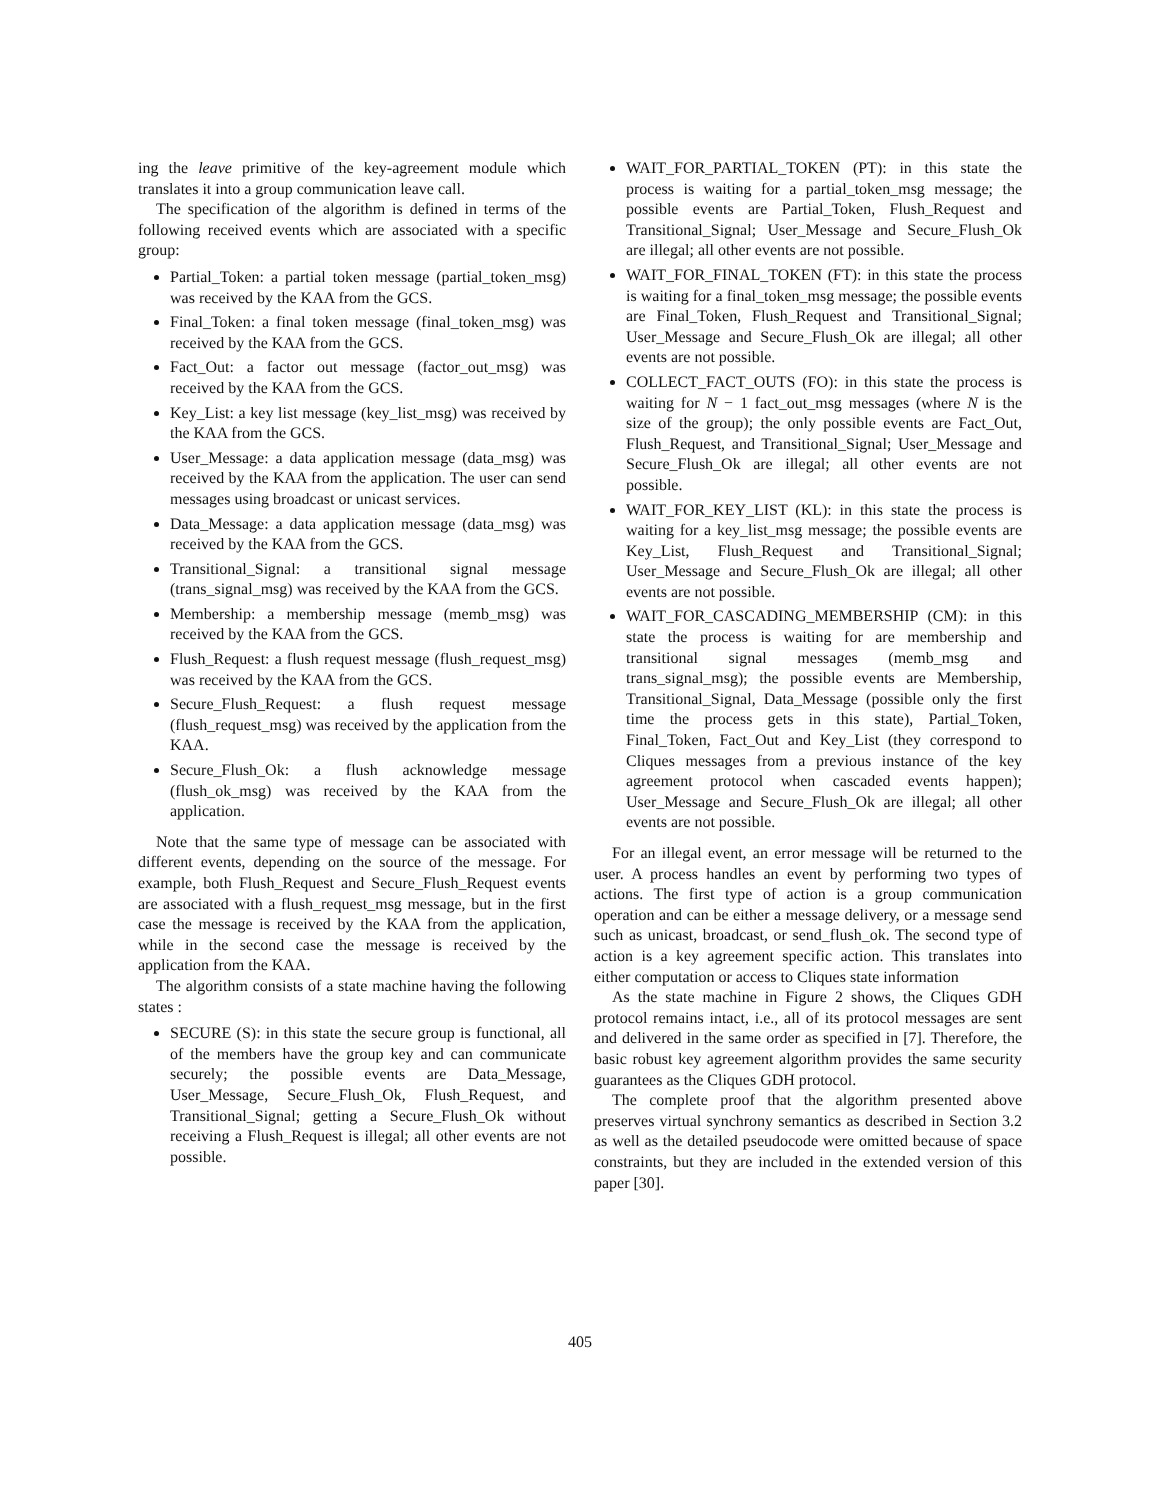ing the leave primitive of the key-agreement module which translates it into a group communication leave call.
The specification of the algorithm is defined in terms of the following received events which are associated with a specific group:
Partial_Token: a partial token message (partial_token_msg) was received by the KAA from the GCS.
Final_Token: a final token message (final_token_msg) was received by the KAA from the GCS.
Fact_Out: a factor out message (factor_out_msg) was received by the KAA from the GCS.
Key_List: a key list message (key_list_msg) was received by the KAA from the GCS.
User_Message: a data application message (data_msg) was received by the KAA from the application. The user can send messages using broadcast or unicast services.
Data_Message: a data application message (data_msg) was received by the KAA from the GCS.
Transitional_Signal: a transitional signal message (trans_signal_msg) was received by the KAA from the GCS.
Membership: a membership message (memb_msg) was received by the KAA from the GCS.
Flush_Request: a flush request message (flush_request_msg) was received by the KAA from the GCS.
Secure_Flush_Request: a flush request message (flush_request_msg) was received by the application from the KAA.
Secure_Flush_Ok: a flush acknowledge message (flush_ok_msg) was received by the KAA from the application.
Note that the same type of message can be associated with different events, depending on the source of the message. For example, both Flush_Request and Secure_Flush_Request events are associated with a flush_request_msg message, but in the first case the message is received by the KAA from the application, while in the second case the message is received by the application from the KAA.
The algorithm consists of a state machine having the following states :
SECURE (S): in this state the secure group is functional, all of the members have the group key and can communicate securely; the possible events are Data_Message, User_Message, Secure_Flush_Ok, Flush_Request, and Transitional_Signal; getting a Secure_Flush_Ok without receiving a Flush_Request is illegal; all other events are not possible.
WAIT_FOR_PARTIAL_TOKEN (PT): in this state the process is waiting for a partial_token_msg message; the possible events are Partial_Token, Flush_Request and Transitional_Signal; User_Message and Secure_Flush_Ok are illegal; all other events are not possible.
WAIT_FOR_FINAL_TOKEN (FT): in this state the process is waiting for a final_token_msg message; the possible events are Final_Token, Flush_Request and Transitional_Signal; User_Message and Secure_Flush_Ok are illegal; all other events are not possible.
COLLECT_FACT_OUTS (FO): in this state the process is waiting for N − 1 fact_out_msg messages (where N is the size of the group); the only possible events are Fact_Out, Flush_Request, and Transitional_Signal; User_Message and Secure_Flush_Ok are illegal; all other events are not possible.
WAIT_FOR_KEY_LIST (KL): in this state the process is waiting for a key_list_msg message; the possible events are Key_List, Flush_Request and Transitional_Signal; User_Message and Secure_Flush_Ok are illegal; all other events are not possible.
WAIT_FOR_CASCADING_MEMBERSHIP (CM): in this state the process is waiting for are membership and transitional signal messages (memb_msg and trans_signal_msg); the possible events are Membership, Transitional_Signal, Data_Message (possible only the first time the process gets in this state), Partial_Token, Final_Token, Fact_Out and Key_List (they correspond to Cliques messages from a previous instance of the key agreement protocol when cascaded events happen); User_Message and Secure_Flush_Ok are illegal; all other events are not possible.
For an illegal event, an error message will be returned to the user. A process handles an event by performing two types of actions. The first type of action is a group communication operation and can be either a message delivery, or a message send such as unicast, broadcast, or send_flush_ok. The second type of action is a key agreement specific action. This translates into either computation or access to Cliques state information
As the state machine in Figure 2 shows, the Cliques GDH protocol remains intact, i.e., all of its protocol messages are sent and delivered in the same order as specified in [7]. Therefore, the basic robust key agreement algorithm provides the same security guarantees as the Cliques GDH protocol.
The complete proof that the algorithm presented above preserves virtual synchrony semantics as described in Section 3.2 as well as the detailed pseudocode were omitted because of space constraints, but they are included in the extended version of this paper [30].
405